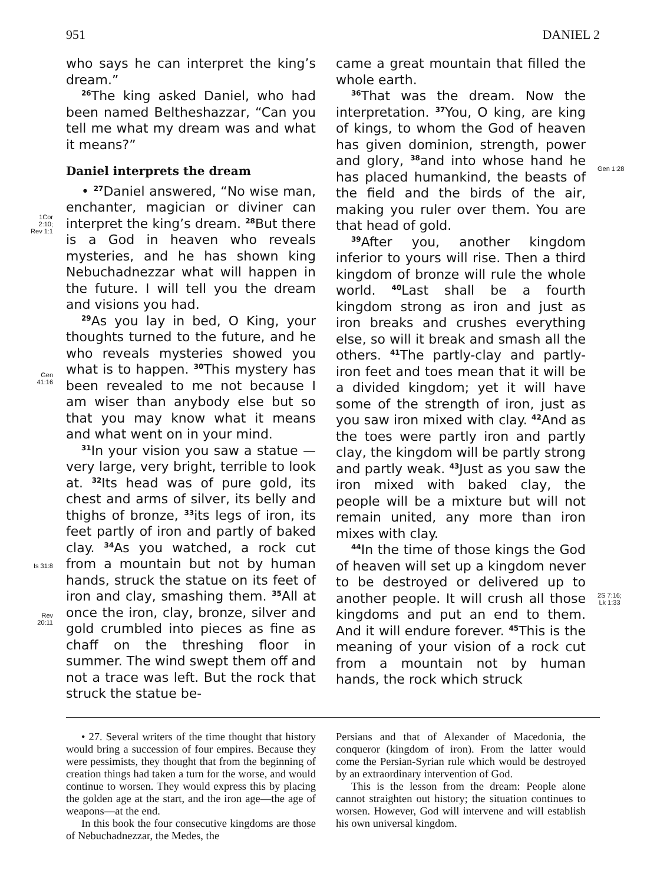951 DANIEL 2
1Cor
2:10;
Rev 1:1
Gen
41:16
Is 31:8
Rev
20:11
who says he can interpret the king’s dream.”
<sup>26</sup> The king asked Daniel, who had been named Beltheshazzar, “Can you tell me what my dream was and what it means?”
Daniel interprets the dream
• <sup>27</sup>Daniel answered, “No wise man, enchanter, magician or diviner can interpret the king’s dream. <sup>28</sup>But there is a God in heaven who reveals mysteries, and he has shown king Nebuchadnezzar what will happen in the future. I will tell you the dream and visions you had.
<sup>29</sup> As you lay in bed, O King, your thoughts turned to the future, and he who reveals mysteries showed you what is to happen. <sup>30</sup>This mystery has been revealed to me not because I am wiser than anybody else but so that you may know what it means and what went on in your mind.
<sup>31</sup> In your vision you saw a statue —very large, very bright, terrible to look at. <sup>32</sup>Its head was of pure gold, its chest and arms of silver, its belly and thighs of bronze, <sup>33</sup>its legs of iron, its feet partly of iron and partly of baked clay. <sup>34</sup>As you watched, a rock cut from a mountain but not by human hands, struck the statue on its feet of iron and clay, smashing them. <sup>35</sup>All at once the iron, clay, bronze, silver and gold crumbled into pieces as fine as chaff on the threshing floor in summer. The wind swept them off and not a trace was left. But the rock that struck the statue be-
came a great mountain that filled the whole earth.
<sup>36</sup> That was the dream. Now the interpretation. <sup>37</sup>You, O king, are king of kings, to whom the God of heaven has given dominion, strength, power and glory, <sup>38</sup>and into whose hand he has placed humankind, the beasts of the field and the birds of the air, making you ruler over them. You are that head of gold.
<sup>39</sup> After you, another kingdom inferior to yours will rise. Then a third kingdom of bronze will rule the whole world. <sup>40</sup>Last shall be a fourth kingdom strong as iron and just as iron breaks and crushes everything else, so will it break and smash all the others. <sup>41</sup>The partly-clay and partly-iron feet and toes mean that it will be a divided kingdom; yet it will have some of the strength of iron, just as you saw iron mixed with clay. <sup>42</sup>And as the toes were partly iron and partly clay, the kingdom will be partly strong and partly weak. <sup>43</sup>Just as you saw the iron mixed with baked clay, the people will be a mixture but will not remain united, any more than iron mixes with clay.
<sup>44</sup> In the time of those kings the God of heaven will set up a kingdom never to be destroyed or delivered up to another people. It will crush all those kingdoms and put an end to them. And it will endure forever. <sup>45</sup>This is the meaning of your vision of a rock cut from a mountain not by human hands, the rock which struck
Gen 1:28
2S 7:16;
Lk 1:33
• 27. Several writers of the time thought that history would bring a succession of four empires. Because they were pessimists, they thought that from the beginning of creation things had taken a turn for the worse, and would continue to worsen. They would express this by placing the golden age at the start, and the iron age—the age of weapons—at the end.
In this book the four consecutive kingdoms are those of Nebuchadnezzar, the Medes, the
Persians and that of Alexander of Macedonia, the conqueror (kingdom of iron). From the latter would come the Persian-Syrian rule which would be destroyed by an extraordinary intervention of God.
This is the lesson from the dream: People alone cannot straighten out history; the situation continues to worsen. However, God will intervene and will establish his own universal kingdom.